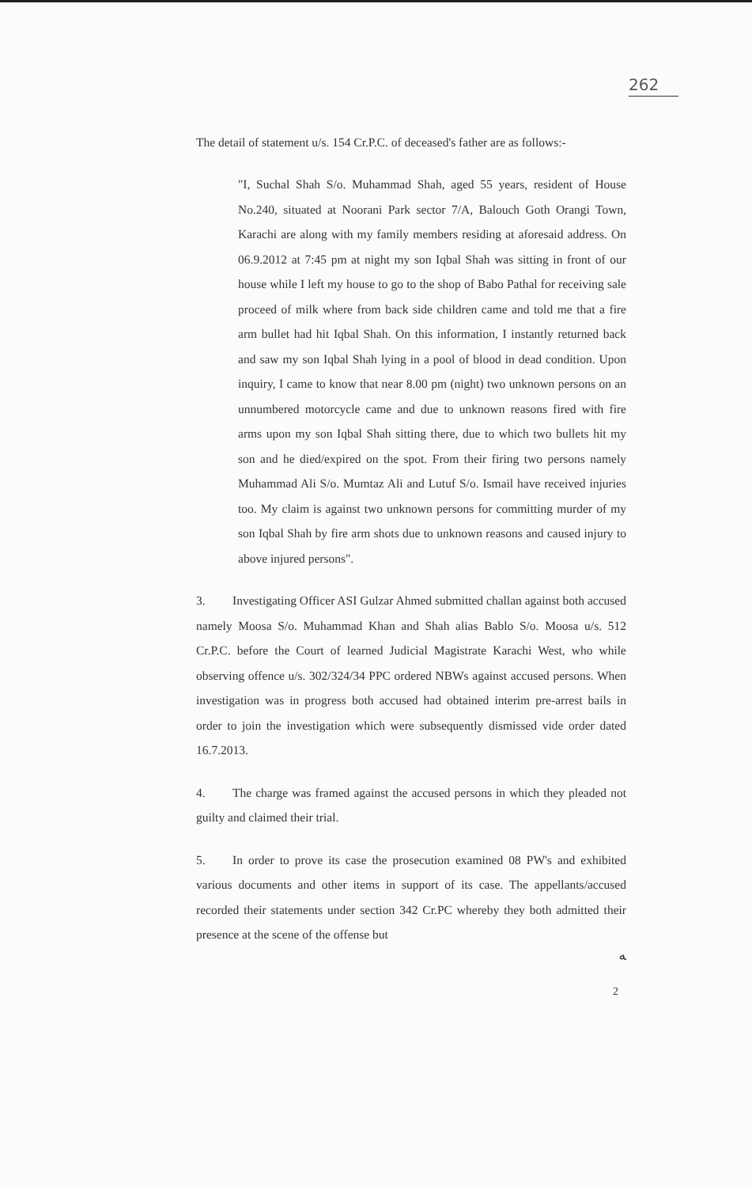262
The detail of statement u/s. 154 Cr.P.C. of deceased's father are as follows:-
"I, Suchal Shah S/o. Muhammad Shah, aged 55 years, resident of House No.240, situated at Noorani Park sector 7/A, Balouch Goth Orangi Town, Karachi are along with my family members residing at aforesaid address. On 06.9.2012 at 7:45 pm at night my son Iqbal Shah was sitting in front of our house while I left my house to go to the shop of Babo Pathal for receiving sale proceed of milk where from back side children came and told me that a fire arm bullet had hit Iqbal Shah. On this information, I instantly returned back and saw my son Iqbal Shah lying in a pool of blood in dead condition. Upon inquiry, I came to know that near 8.00 pm (night) two unknown persons on an unnumbered motorcycle came and due to unknown reasons fired with fire arms upon my son Iqbal Shah sitting there, due to which two bullets hit my son and he died/expired on the spot. From their firing two persons namely Muhammad Ali S/o. Mumtaz Ali and Lutuf S/o. Ismail have received injuries too. My claim is against two unknown persons for committing murder of my son Iqbal Shah by fire arm shots due to unknown reasons and caused injury to above injured persons".
3. Investigating Officer ASI Gulzar Ahmed submitted challan against both accused namely Moosa S/o. Muhammad Khan and Shah alias Bablo S/o. Moosa u/s. 512 Cr.P.C. before the Court of learned Judicial Magistrate Karachi West, who while observing offence u/s. 302/324/34 PPC ordered NBWs against accused persons. When investigation was in progress both accused had obtained interim pre-arrest bails in order to join the investigation which were subsequently dismissed vide order dated 16.7.2013.
4. The charge was framed against the accused persons in which they pleaded not guilty and claimed their trial.
5. In order to prove its case the prosecution examined 08 PW's and exhibited various documents and other items in support of its case. The appellants/accused recorded their statements under section 342 Cr.PC whereby they both admitted their presence at the scene of the offense but
ﻪ
2